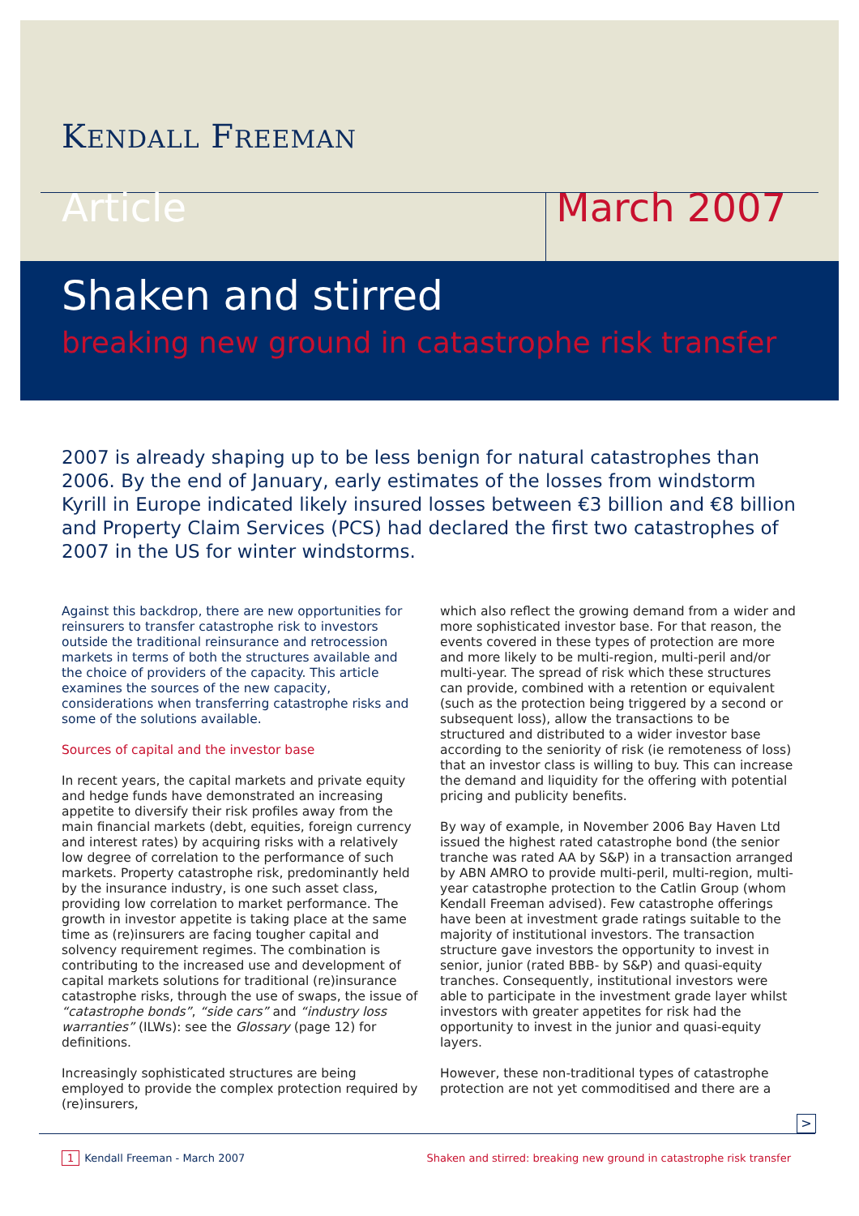KENDALL FREEMAN
Article March 2007
Shaken and stirred
breaking new ground in catastrophe risk transfer
2007 is already shaping up to be less benign for natural catastrophes than 2006. By the end of January, early estimates of the losses from windstorm Kyrill in Europe indicated likely insured losses between €3 billion and €8 billion and Property Claim Services (PCS) had declared the first two catastrophes of 2007 in the US for winter windstorms.
Against this backdrop, there are new opportunities for reinsurers to transfer catastrophe risk to investors outside the traditional reinsurance and retrocession markets in terms of both the structures available and the choice of providers of the capacity. This article examines the sources of the new capacity, considerations when transferring catastrophe risks and some of the solutions available.
Sources of capital and the investor base
In recent years, the capital markets and private equity and hedge funds have demonstrated an increasing appetite to diversify their risk profiles away from the main financial markets (debt, equities, foreign currency and interest rates) by acquiring risks with a relatively low degree of correlation to the performance of such markets. Property catastrophe risk, predominantly held by the insurance industry, is one such asset class, providing low correlation to market performance. The growth in investor appetite is taking place at the same time as (re)insurers are facing tougher capital and solvency requirement regimes. The combination is contributing to the increased use and development of capital markets solutions for traditional (re)insurance catastrophe risks, through the use of swaps, the issue of “catastrophe bonds”, “side cars” and “industry loss warranties” (ILWs): see the Glossary (page 12) for definitions.
Increasingly sophisticated structures are being employed to provide the complex protection required by (re)insurers,
which also reflect the growing demand from a wider and more sophisticated investor base. For that reason, the events covered in these types of protection are more and more likely to be multi-region, multi-peril and/or multi-year. The spread of risk which these structures can provide, combined with a retention or equivalent (such as the protection being triggered by a second or subsequent loss), allow the transactions to be structured and distributed to a wider investor base according to the seniority of risk (ie remoteness of loss) that an investor class is willing to buy. This can increase the demand and liquidity for the offering with potential pricing and publicity benefits.
By way of example, in November 2006 Bay Haven Ltd issued the highest rated catastrophe bond (the senior tranche was rated AA by S&P) in a transaction arranged by ABN AMRO to provide multi-peril, multi-region, multi-year catastrophe protection to the Catlin Group (whom Kendall Freeman advised). Few catastrophe offerings have been at investment grade ratings suitable to the majority of institutional investors. The transaction structure gave investors the opportunity to invest in senior, junior (rated BBB- by S&P) and quasi-equity tranches. Consequently, institutional investors were able to participate in the investment grade layer whilst investors with greater appetites for risk had the opportunity to invest in the junior and quasi-equity layers.
However, these non-traditional types of catastrophe protection are not yet commoditised and there are a
>
1 Kendall Freeman - March 2007 Shaken and stirred: breaking new ground in catastrophe risk transfer